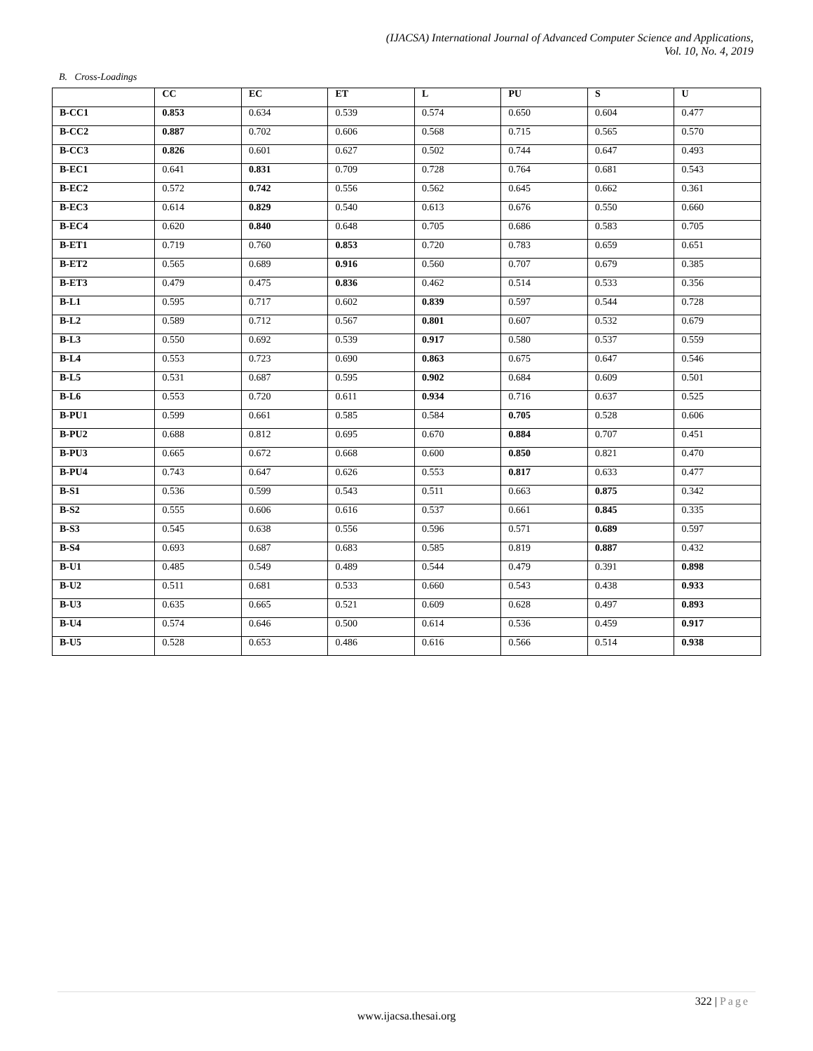(IJACSA) International Journal of Advanced Computer Science and Applications,
Vol. 10, No. 4, 2019
B. Cross-Loadings
| | CC | EC | ET | L | PU | S | U |
| --- | --- | --- | --- | --- | --- | --- | --- |
| B-CC1 | 0.853 | 0.634 | 0.539 | 0.574 | 0.650 | 0.604 | 0.477 |
| B-CC2 | 0.887 | 0.702 | 0.606 | 0.568 | 0.715 | 0.565 | 0.570 |
| B-CC3 | 0.826 | 0.601 | 0.627 | 0.502 | 0.744 | 0.647 | 0.493 |
| B-EC1 | 0.641 | 0.831 | 0.709 | 0.728 | 0.764 | 0.681 | 0.543 |
| B-EC2 | 0.572 | 0.742 | 0.556 | 0.562 | 0.645 | 0.662 | 0.361 |
| B-EC3 | 0.614 | 0.829 | 0.540 | 0.613 | 0.676 | 0.550 | 0.660 |
| B-EC4 | 0.620 | 0.840 | 0.648 | 0.705 | 0.686 | 0.583 | 0.705 |
| B-ET1 | 0.719 | 0.760 | 0.853 | 0.720 | 0.783 | 0.659 | 0.651 |
| B-ET2 | 0.565 | 0.689 | 0.916 | 0.560 | 0.707 | 0.679 | 0.385 |
| B-ET3 | 0.479 | 0.475 | 0.836 | 0.462 | 0.514 | 0.533 | 0.356 |
| B-L1 | 0.595 | 0.717 | 0.602 | 0.839 | 0.597 | 0.544 | 0.728 |
| B-L2 | 0.589 | 0.712 | 0.567 | 0.801 | 0.607 | 0.532 | 0.679 |
| B-L3 | 0.550 | 0.692 | 0.539 | 0.917 | 0.580 | 0.537 | 0.559 |
| B-L4 | 0.553 | 0.723 | 0.690 | 0.863 | 0.675 | 0.647 | 0.546 |
| B-L5 | 0.531 | 0.687 | 0.595 | 0.902 | 0.684 | 0.609 | 0.501 |
| B-L6 | 0.553 | 0.720 | 0.611 | 0.934 | 0.716 | 0.637 | 0.525 |
| B-PU1 | 0.599 | 0.661 | 0.585 | 0.584 | 0.705 | 0.528 | 0.606 |
| B-PU2 | 0.688 | 0.812 | 0.695 | 0.670 | 0.884 | 0.707 | 0.451 |
| B-PU3 | 0.665 | 0.672 | 0.668 | 0.600 | 0.850 | 0.821 | 0.470 |
| B-PU4 | 0.743 | 0.647 | 0.626 | 0.553 | 0.817 | 0.633 | 0.477 |
| B-S1 | 0.536 | 0.599 | 0.543 | 0.511 | 0.663 | 0.875 | 0.342 |
| B-S2 | 0.555 | 0.606 | 0.616 | 0.537 | 0.661 | 0.845 | 0.335 |
| B-S3 | 0.545 | 0.638 | 0.556 | 0.596 | 0.571 | 0.689 | 0.597 |
| B-S4 | 0.693 | 0.687 | 0.683 | 0.585 | 0.819 | 0.887 | 0.432 |
| B-U1 | 0.485 | 0.549 | 0.489 | 0.544 | 0.479 | 0.391 | 0.898 |
| B-U2 | 0.511 | 0.681 | 0.533 | 0.660 | 0.543 | 0.438 | 0.933 |
| B-U3 | 0.635 | 0.665 | 0.521 | 0.609 | 0.628 | 0.497 | 0.893 |
| B-U4 | 0.574 | 0.646 | 0.500 | 0.614 | 0.536 | 0.459 | 0.917 |
| B-U5 | 0.528 | 0.653 | 0.486 | 0.616 | 0.566 | 0.514 | 0.938 |
322 | Page
www.ijacsa.thesai.org